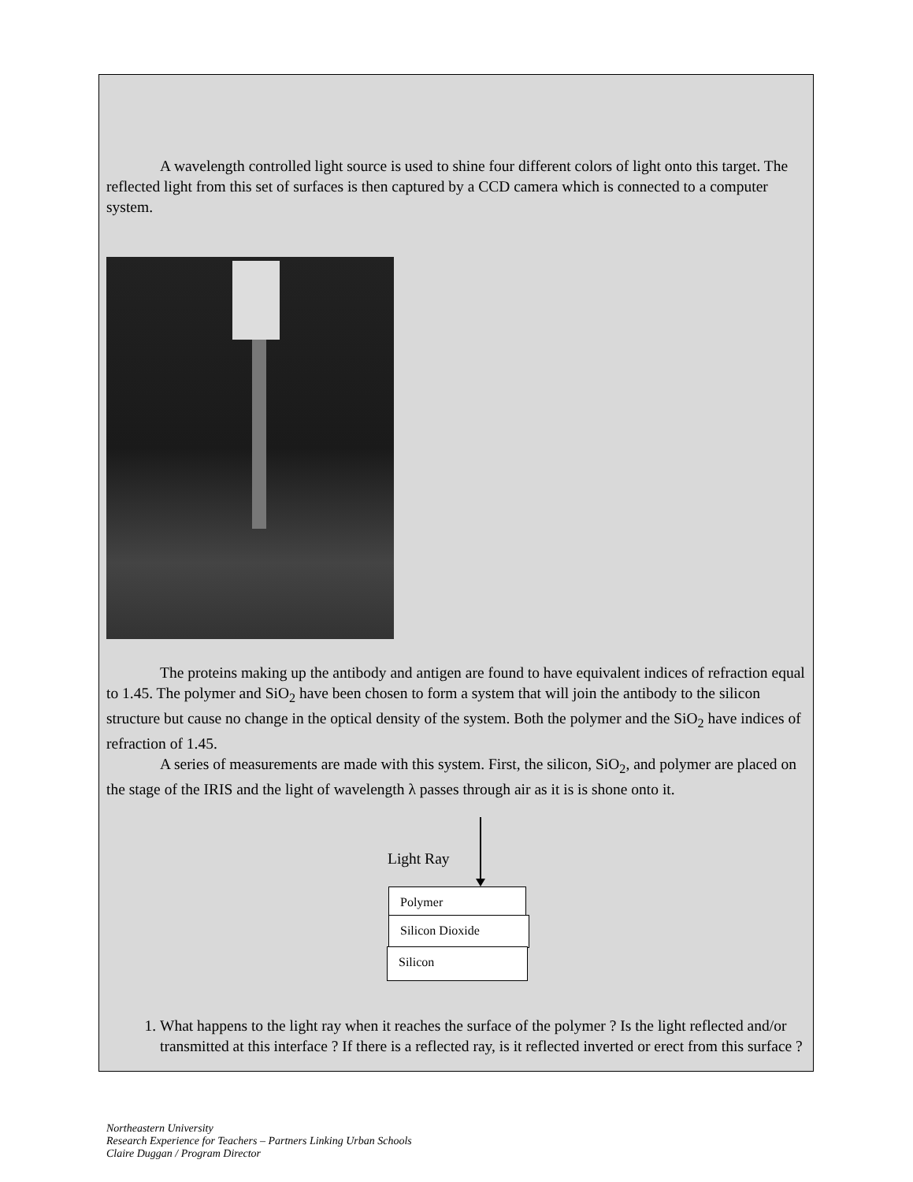A wavelength controlled light source is used to shine four different colors of light onto this target. The reflected light from this set of surfaces is then captured by a CCD camera which is connected to a computer system.
The proteins making up the antibody and antigen are found to have equivalent indices of refraction equal to 1.45. The polymer and SiO<sub>2</sub> have been chosen to form a system that will join the antibody to the silicon structure but cause no change in the optical density of the system. Both the polymer and the SiO<sub>2</sub> have indices of refraction of 1.45.
A series of measurements are made with this system. First, the silicon, SiO<sub>2</sub>, and polymer are placed on the stage of the IRIS and the light of wavelength λ passes through air as it is is shone onto it.
Light Ray
Polymer
Silicon Dioxide
Silicon
1. What happens to the light ray when it reaches the surface of the polymer ? Is the light reflected and/or transmitted at this interface ? If there is a reflected ray, is it reflected inverted or erect from this surface ?
Northeastern University
Research Experience for Teachers – Partners Linking Urban Schools
Claire Duggan / Program Director